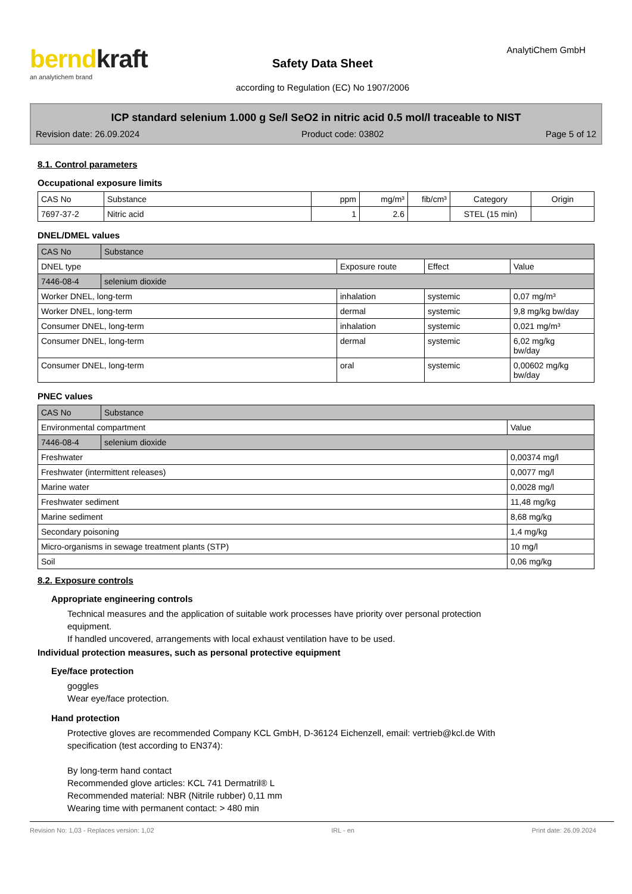berndkraft
an analytichem brand
Safety Data Sheet
according to Regulation (EC) No 1907/2006
AnalytiChem GmbH
ICP standard selenium 1.000 g Se/l SeO2 in nitric acid 0.5 mol/l traceable to NIST
Revision date: 26.09.2024 Product code: 03802 Page 5 of 12
8.1. Control parameters
Occupational exposure limits
| CAS No | Substance | ppm | mg/m³ | fib/cm³ | Category | Origin |
| --- | --- | --- | --- | --- | --- | --- |
| 7697-37-2 | Nitric acid | 1 | 2.6 | | STEL (15 min) | |
DNEL/DMEL values
| CAS No | Substance | | | |
| DNEL type | | Exposure route | Effect | Value |
| 7446-08-4 | selenium dioxide | | | |
| Worker DNEL, long-term | | inhalation | systemic | 0,07 mg/m³ |
| Worker DNEL, long-term | | dermal | systemic | 9,8 mg/kg bw/day |
| Consumer DNEL, long-term | | inhalation | systemic | 0,021 mg/m³ |
| Consumer DNEL, long-term | | dermal | systemic | 6,02 mg/kg bw/day |
| Consumer DNEL, long-term | | oral | systemic | 0,00602 mg/kg bw/day |
PNEC values
| CAS No | Substance | |
| Environmental compartment | | Value |
| 7446-08-4 | selenium dioxide | |
| Freshwater | | 0,00374 mg/l |
| Freshwater (intermittent releases) | | 0,0077 mg/l |
| Marine water | | 0,0028 mg/l |
| Freshwater sediment | | 11,48 mg/kg |
| Marine sediment | | 8,68 mg/kg |
| Secondary poisoning | | 1,4 mg/kg |
| Micro-organisms in sewage treatment plants (STP) | | 10 mg/l |
| Soil | | 0,06 mg/kg |
8.2. Exposure controls
Appropriate engineering controls
Technical measures and the application of suitable work processes have priority over personal protection
equipment.
If handled uncovered, arrangements with local exhaust ventilation have to be used.
Individual protection measures, such as personal protective equipment
Eye/face protection
goggles
Wear eye/face protection.
Hand protection
Protective gloves are recommended Company KCL GmbH, D-36124 Eichenzell, email: vertrieb@kcl.de With
specification (test according to EN374):
By long-term hand contact
Recommended glove articles: KCL 741 Dermatril® L
Recommended material: NBR (Nitrile rubber) 0,11 mm
Wearing time with permanent contact: > 480 min
Revision No: 1,03 - Replaces version: 1,02 IRL - en Print date: 26.09.2024